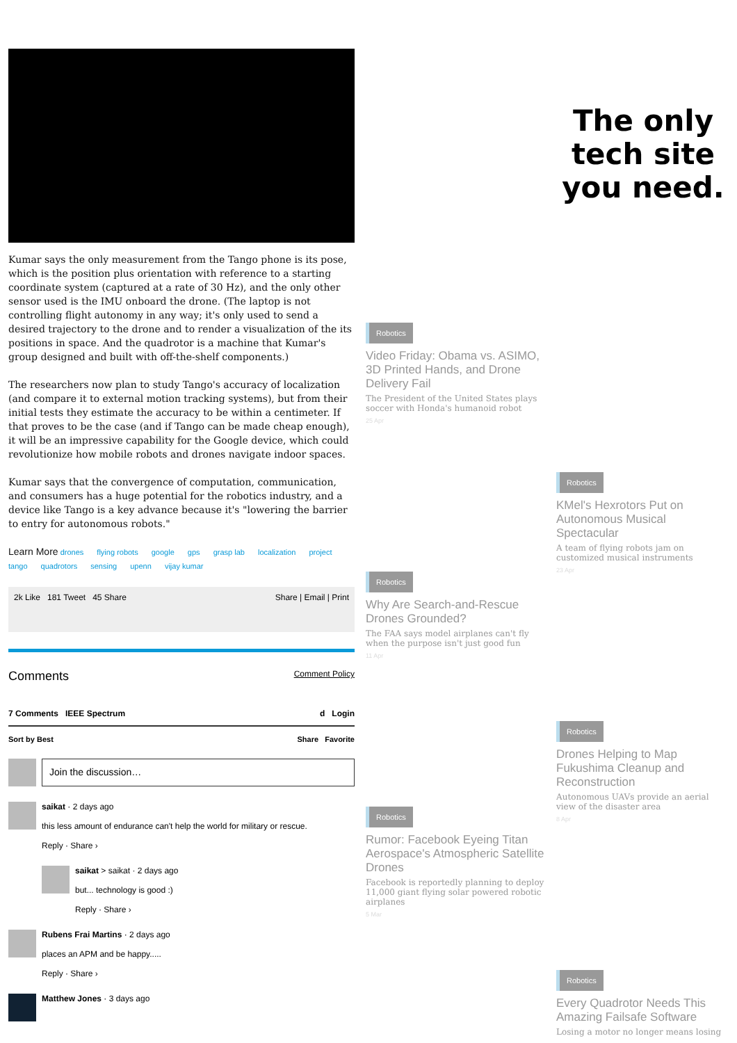Kumar says the only measurement from the Tango phone is its pose, which is the position plus orientation with reference to a starting coordinate system (captured at a rate of 30 Hz), and the only other sensor used is the IMU onboard the drone. (The laptop is not controlling flight autonomy in any way; it's only used to send a desired trajectory to the drone and to render a visualization of the its positions in space. And the quadrotor is a machine that Kumar's group designed and built with off-the-shelf components.)
The researchers now plan to study Tango's accuracy of localization (and compare it to external motion tracking systems), but from their initial tests they estimate the accuracy to be within a centimeter. If that proves to be the case (and if Tango can be made cheap enough), it will be an impressive capability for the Google device, which could revolutionize how mobile robots and drones navigate indoor spaces.
Kumar says that the convergence of computation, communication, and consumers has a huge potential for the robotics industry, and a device like Tango is a key advance because it's "lowering the barrier to entry for autonomous robots."
Learn More drones flying robots google gps grasp lab localization project tango quadrotors sensing upenn vijay kumar
2k Like 181 Tweet 45 Share Share | Email | Print
Comments Comment Policy
7 Comments IEEE Spectrum d Login
Sort by Best Share Favorite
Join the discussion…
saikat · 2 days ago
this less amount of endurance can't help the world for military or rescue.
Reply · Share ›
saikat > saikat · 2 days ago
but... technology is good :)
Reply · Share ›
Rubens Frai Martins · 2 days ago
places an APM and be happy.....
Reply · Share ›
Matthew Jones · 3 days ago
Robotics
Video Friday: Obama vs. ASIMO, 3D Printed Hands, and Drone Delivery Fail
The President of the United States plays soccer with Honda's humanoid robot
25 Apr
Robotics
Why Are Search-and-Rescue Drones Grounded?
The FAA says model airplanes can't fly when the purpose isn't just good fun
11 Apr
Robotics
Rumor: Facebook Eyeing Titan Aerospace's Atmospheric Satellite Drones
Facebook is reportedly planning to deploy 11,000 giant flying solar powered robotic airplanes
5 Mar
The only tech site you need.
Robotics
KMel's Hexrotors Put on Autonomous Musical Spectacular
A team of flying robots jam on customized musical instruments
23 Apr
Robotics
Drones Helping to Map Fukushima Cleanup and Reconstruction
Autonomous UAVs provide an aerial view of the disaster area
8 Apr
Robotics
Every Quadrotor Needs This Amazing Failsafe Software
Losing a motor no longer means losing